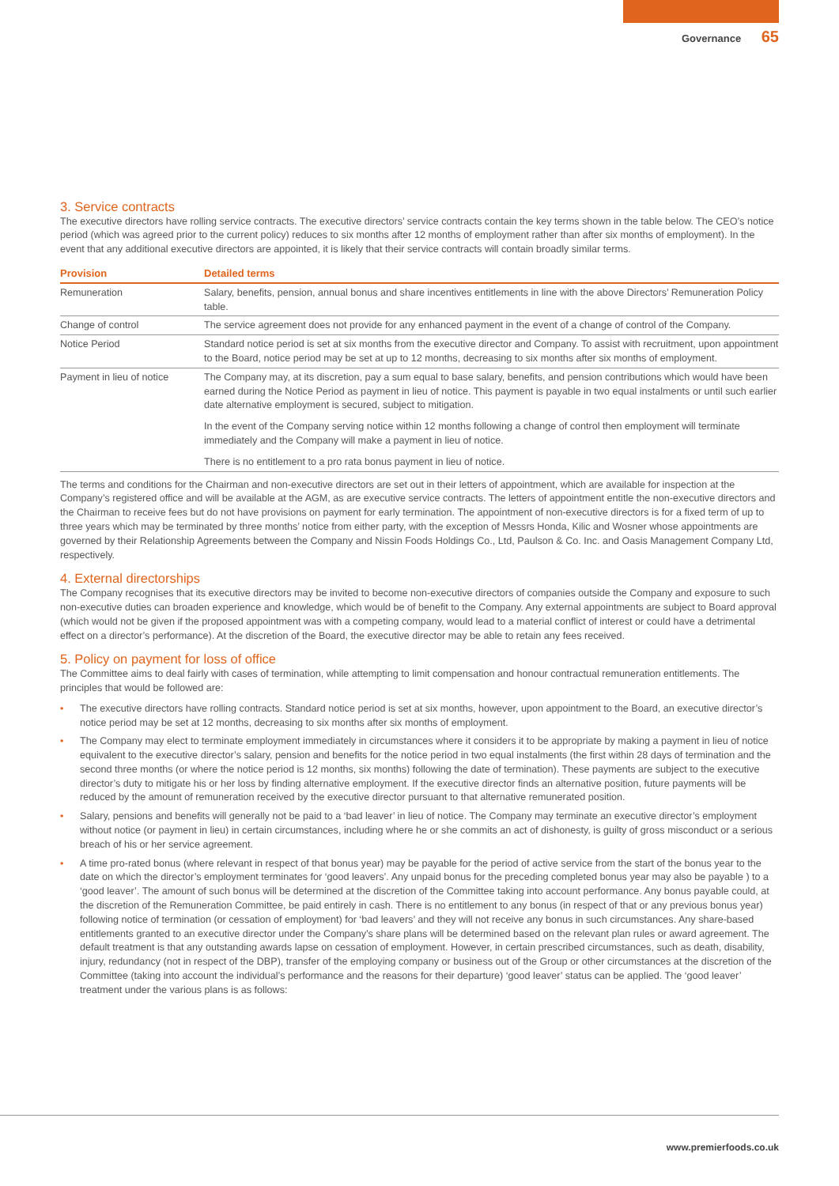Governance 65
3. Service contracts
The executive directors have rolling service contracts. The executive directors’ service contracts contain the key terms shown in the table below. The CEO’s notice period (which was agreed prior to the current policy) reduces to six months after 12 months of employment rather than after six months of employment). In the event that any additional executive directors are appointed, it is likely that their service contracts will contain broadly similar terms.
| Provision | Detailed terms |
| --- | --- |
| Remuneration | Salary, benefits, pension, annual bonus and share incentives entitlements in line with the above Directors’ Remuneration Policy table. |
| Change of control | The service agreement does not provide for any enhanced payment in the event of a change of control of the Company. |
| Notice Period | Standard notice period is set at six months from the executive director and Company. To assist with recruitment, upon appointment to the Board, notice period may be set at up to 12 months, decreasing to six months after six months of employment. |
| Payment in lieu of notice | The Company may, at its discretion, pay a sum equal to base salary, benefits, and pension contributions which would have been earned during the Notice Period as payment in lieu of notice. This payment is payable in two equal instalments or until such earlier date alternative employment is secured, subject to mitigation. In the event of the Company serving notice within 12 months following a change of control then employment will terminate immediately and the Company will make a payment in lieu of notice. There is no entitlement to a pro rata bonus payment in lieu of notice. |
The terms and conditions for the Chairman and non-executive directors are set out in their letters of appointment, which are available for inspection at the Company’s registered office and will be available at the AGM, as are executive service contracts. The letters of appointment entitle the non-executive directors and the Chairman to receive fees but do not have provisions on payment for early termination. The appointment of non-executive directors is for a fixed term of up to three years which may be terminated by three months’ notice from either party, with the exception of Messrs Honda, Kilic and Wosner whose appointments are governed by their Relationship Agreements between the Company and Nissin Foods Holdings Co., Ltd, Paulson & Co. Inc. and Oasis Management Company Ltd, respectively.
4. External directorships
The Company recognises that its executive directors may be invited to become non-executive directors of companies outside the Company and exposure to such non-executive duties can broaden experience and knowledge, which would be of benefit to the Company. Any external appointments are subject to Board approval (which would not be given if the proposed appointment was with a competing company, would lead to a material conflict of interest or could have a detrimental effect on a director’s performance). At the discretion of the Board, the executive director may be able to retain any fees received.
5. Policy on payment for loss of office
The Committee aims to deal fairly with cases of termination, while attempting to limit compensation and honour contractual remuneration entitlements. The principles that would be followed are:
• The executive directors have rolling contracts. Standard notice period is set at six months, however, upon appointment to the Board, an executive director’s notice period may be set at 12 months, decreasing to six months after six months of employment.
• The Company may elect to terminate employment immediately in circumstances where it considers it to be appropriate by making a payment in lieu of notice equivalent to the executive director’s salary, pension and benefits for the notice period in two equal instalments (the first within 28 days of termination and the second three months (or where the notice period is 12 months, six months) following the date of termination). These payments are subject to the executive director’s duty to mitigate his or her loss by finding alternative employment. If the executive director finds an alternative position, future payments will be reduced by the amount of remuneration received by the executive director pursuant to that alternative remunerated position.
• Salary, pensions and benefits will generally not be paid to a ‘bad leaver’ in lieu of notice. The Company may terminate an executive director’s employment without notice (or payment in lieu) in certain circumstances, including where he or she commits an act of dishonesty, is guilty of gross misconduct or a serious breach of his or her service agreement.
• A time pro-rated bonus (where relevant in respect of that bonus year) may be payable for the period of active service from the start of the bonus year to the date on which the director’s employment terminates for ‘good leavers’. Any unpaid bonus for the preceding completed bonus year may also be payable ) to a ‘good leaver’. The amount of such bonus will be determined at the discretion of the Committee taking into account performance. Any bonus payable could, at the discretion of the Remuneration Committee, be paid entirely in cash. There is no entitlement to any bonus (in respect of that or any previous bonus year) following notice of termination (or cessation of employment) for ‘bad leavers’ and they will not receive any bonus in such circumstances. Any share-based entitlements granted to an executive director under the Company’s share plans will be determined based on the relevant plan rules or award agreement. The default treatment is that any outstanding awards lapse on cessation of employment. However, in certain prescribed circumstances, such as death, disability, injury, redundancy (not in respect of the DBP), transfer of the employing company or business out of the Group or other circumstances at the discretion of the Committee (taking into account the individual’s performance and the reasons for their departure) ‘good leaver’ status can be applied. The ‘good leaver’ treatment under the various plans is as follows:
www.premierfoods.co.uk